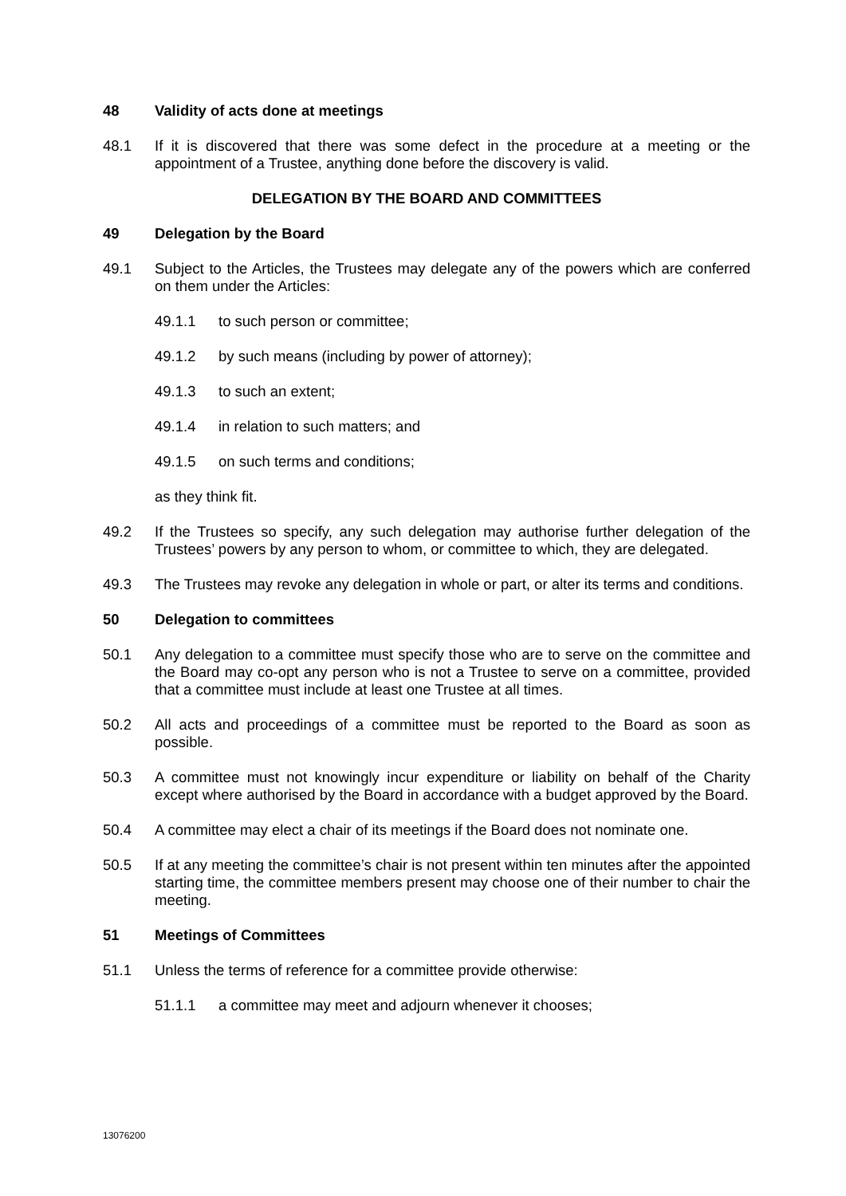48 Validity of acts done at meetings
48.1 If it is discovered that there was some defect in the procedure at a meeting or the appointment of a Trustee, anything done before the discovery is valid.
DELEGATION BY THE BOARD AND COMMITTEES
49 Delegation by the Board
49.1 Subject to the Articles, the Trustees may delegate any of the powers which are conferred on them under the Articles:
49.1.1 to such person or committee;
49.1.2 by such means (including by power of attorney);
49.1.3 to such an extent;
49.1.4 in relation to such matters; and
49.1.5 on such terms and conditions;
as they think fit.
49.2 If the Trustees so specify, any such delegation may authorise further delegation of the Trustees’ powers by any person to whom, or committee to which, they are delegated.
49.3 The Trustees may revoke any delegation in whole or part, or alter its terms and conditions.
50 Delegation to committees
50.1 Any delegation to a committee must specify those who are to serve on the committee and the Board may co-opt any person who is not a Trustee to serve on a committee, provided that a committee must include at least one Trustee at all times.
50.2 All acts and proceedings of a committee must be reported to the Board as soon as possible.
50.3 A committee must not knowingly incur expenditure or liability on behalf of the Charity except where authorised by the Board in accordance with a budget approved by the Board.
50.4 A committee may elect a chair of its meetings if the Board does not nominate one.
50.5 If at any meeting the committee’s chair is not present within ten minutes after the appointed starting time, the committee members present may choose one of their number to chair the meeting.
51 Meetings of Committees
51.1 Unless the terms of reference for a committee provide otherwise:
51.1.1 a committee may meet and adjourn whenever it chooses;
13076200